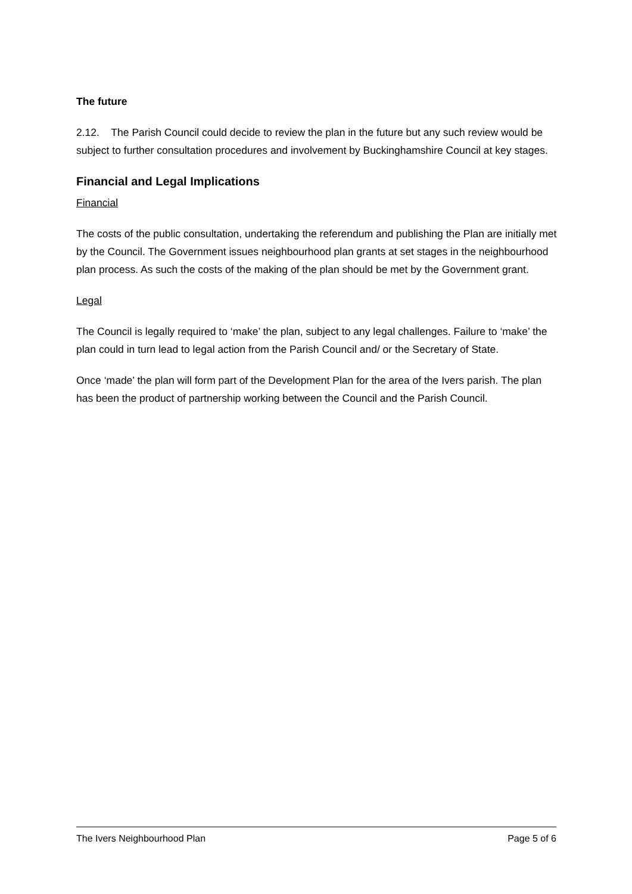The future
2.12. The Parish Council could decide to review the plan in the future but any such review would be subject to further consultation procedures and involvement by Buckinghamshire Council at key stages.
Financial and Legal Implications
Financial
The costs of the public consultation, undertaking the referendum and publishing the Plan are initially met by the Council. The Government issues neighbourhood plan grants at set stages in the neighbourhood plan process. As such the costs of the making of the plan should be met by the Government grant.
Legal
The Council is legally required to ‘make’ the plan, subject to any legal challenges. Failure to ‘make’ the plan could in turn lead to legal action from the Parish Council and/ or the Secretary of State.
Once ‘made’ the plan will form part of the Development Plan for the area of the Ivers parish. The plan has been the product of partnership working between the Council and the Parish Council.
The Ivers Neighbourhood Plan Page 5 of 6